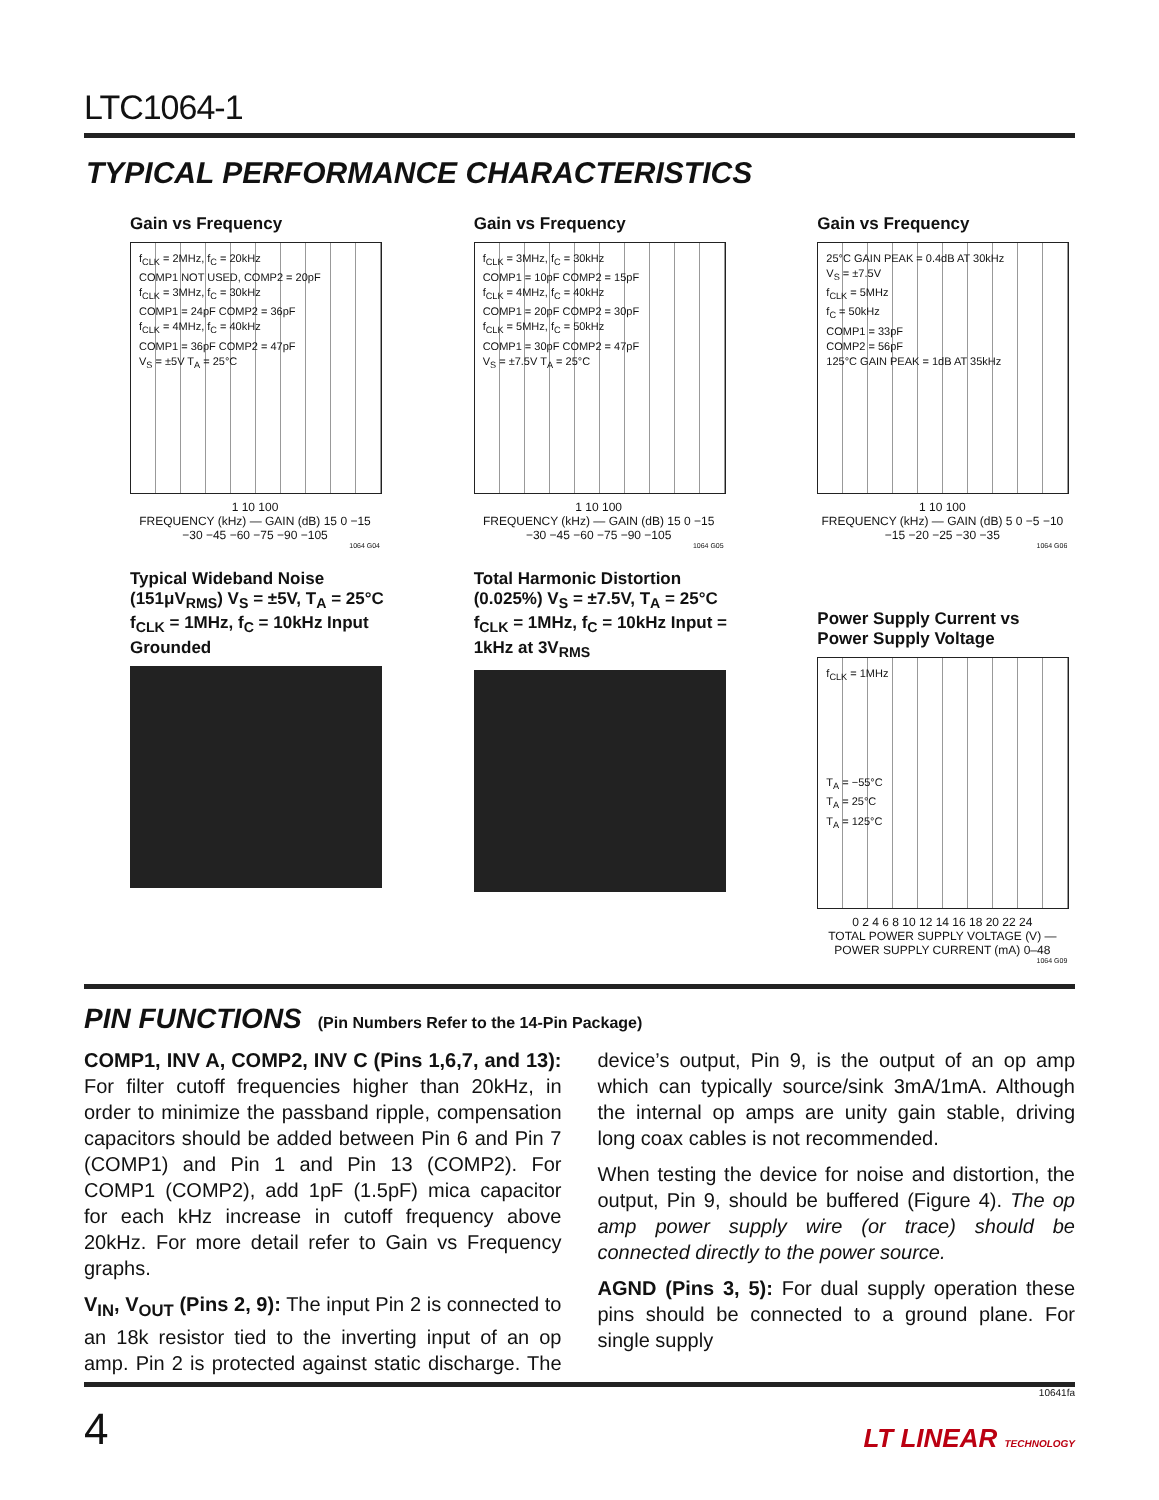LTC1064-1
TYPICAL PERFORMANCE CHARACTERISTICS
Gain vs Frequency
f<sub>CLK</sub> = 2MHz, f<sub>C</sub> = 20kHz
COMP1 NOT USED, COMP2 = 20pF
f<sub>CLK</sub> = 3MHz, f<sub>C</sub> = 30kHz
COMP1 = 24pF COMP2 = 36pF
f<sub>CLK</sub> = 4MHz, f<sub>C</sub> = 40kHz
COMP1 = 36pF COMP2 = 47pF
V<sub>S</sub> = ±5V T<sub>A</sub> = 25°C
1 10 100
FREQUENCY (kHz) — GAIN (dB) 15 0 −15 −30 −45 −60 −75 −90 −105
1064 G04
Gain vs Frequency
f<sub>CLK</sub> = 3MHz, f<sub>C</sub> = 30kHz
COMP1 = 10pF COMP2 = 15pF
f<sub>CLK</sub> = 4MHz, f<sub>C</sub> = 40kHz
COMP1 = 20pF COMP2 = 30pF
f<sub>CLK</sub> = 5MHz, f<sub>C</sub> = 50kHz
COMP1 = 30pF COMP2 = 47pF
V<sub>S</sub> = ±7.5V T<sub>A</sub> = 25°C
1 10 100
FREQUENCY (kHz) — GAIN (dB) 15 0 −15 −30 −45 −60 −75 −90 −105
1064 G05
Gain vs Frequency
25°C GAIN PEAK = 0.4dB AT 30kHz
V<sub>S</sub> = ±7.5V
f<sub>CLK</sub> = 5MHz
f<sub>C</sub> = 50kHz
COMP1 = 33pF
COMP2 = 56pF
125°C GAIN PEAK = 1dB AT 35kHz
1 10 100
FREQUENCY (kHz) — GAIN (dB) 5 0 −5 −10 −15 −20 −25 −30 −35
1064 G06
Typical Wideband Noise (151μV<sub>RMS</sub>) V<sub>S</sub> = ±5V, T<sub>A</sub> = 25°C f<sub>CLK</sub> = 1MHz, f<sub>C</sub> = 10kHz Input Grounded
Total Harmonic Distortion (0.025%) V<sub>S</sub> = ±7.5V, T<sub>A</sub> = 25°C f<sub>CLK</sub> = 1MHz, f<sub>C</sub> = 10kHz Input = 1kHz at 3V<sub>RMS</sub>
Power Supply Current vs Power Supply Voltage
f<sub>CLK</sub> = 1MHz
T<sub>A</sub> = −55°C
T<sub>A</sub> = 25°C
T<sub>A</sub> = 125°C
0 2 4 6 8 10 12 14 16 18 20 22 24
TOTAL POWER SUPPLY VOLTAGE (V) — POWER SUPPLY CURRENT (mA) 0–48
1064 G09
PIN FUNCTIONS (Pin Numbers Refer to the 14-Pin Package)
COMP1, INV A, COMP2, INV C (Pins 1,6,7, and 13): For filter cutoff frequencies higher than 20kHz, in order to minimize the passband ripple, compensation capacitors should be added between Pin 6 and Pin 7 (COMP1) and Pin 1 and Pin 13 (COMP2). For COMP1 (COMP2), add 1pF (1.5pF) mica capacitor for each kHz increase in cutoff frequency above 20kHz. For more detail refer to Gain vs Frequency graphs.
V<sub>IN</sub>, V<sub>OUT</sub> (Pins 2, 9): The input Pin 2 is connected to an 18k resistor tied to the inverting input of an op amp. Pin 2 is protected against static discharge. The device’s output, Pin 9, is the output of an op amp which can typically source/sink 3mA/1mA. Although the internal op amps are unity gain stable, driving long coax cables is not recommended.
When testing the device for noise and distortion, the output, Pin 9, should be buffered (Figure 4). The op amp power supply wire (or trace) should be connected directly to the power source.
AGND (Pins 3, 5): For dual supply operation these pins should be connected to a ground plane. For single supply
10641fa
4 LT LINEAR TECHNOLOGY